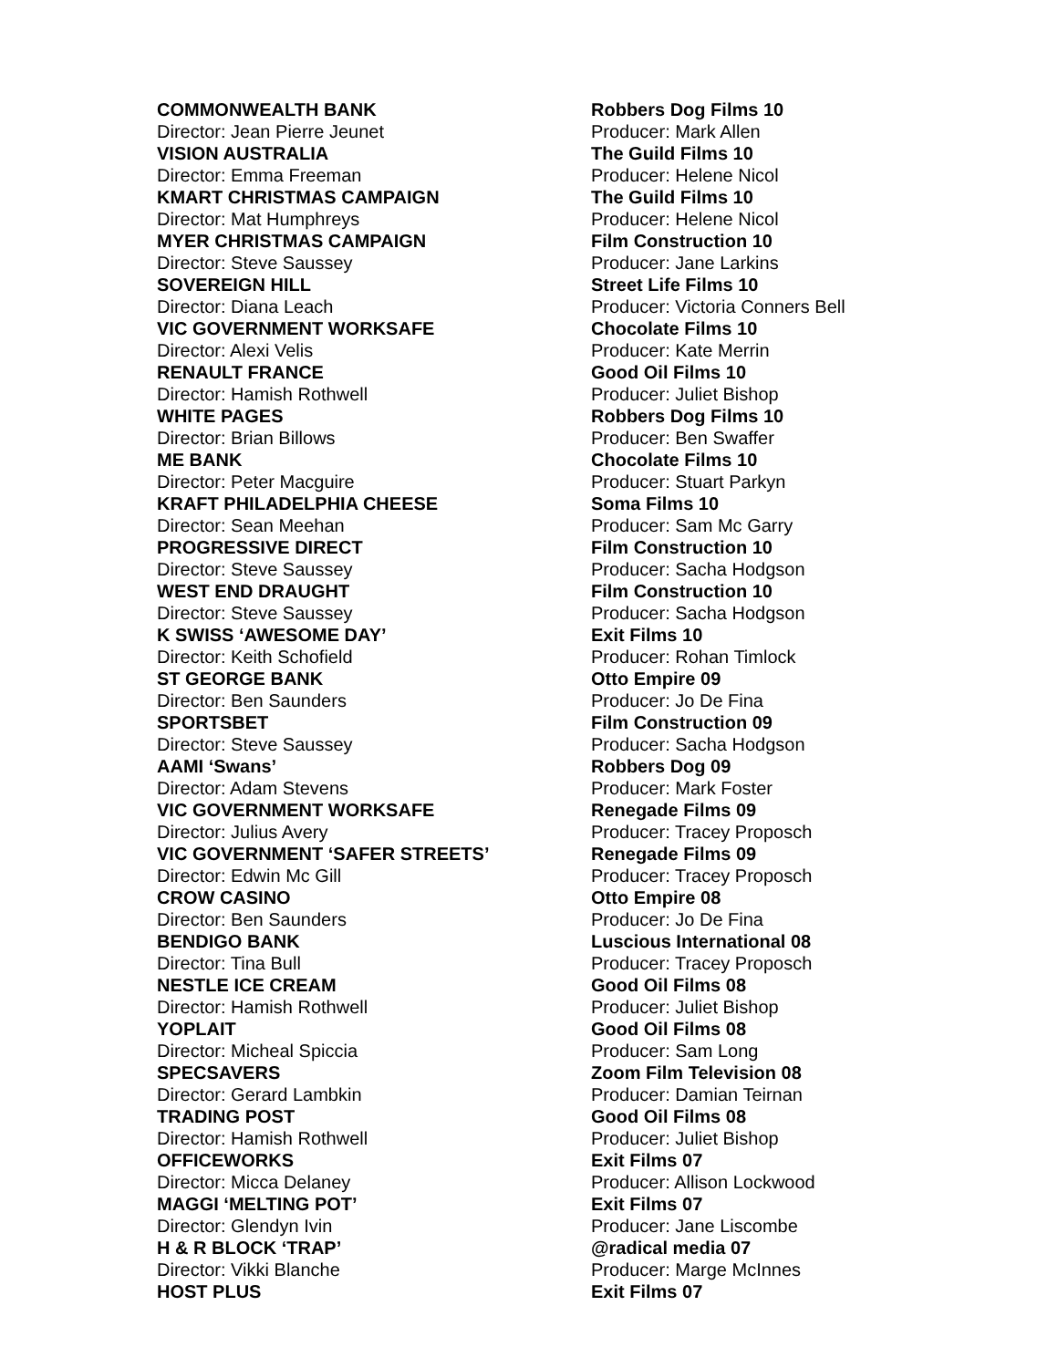| COMMONWEALTH BANK | Robbers Dog Films 10 |
| Director: Jean Pierre Jeunet | Producer: Mark Allen |
| VISION AUSTRALIA | The Guild Films 10 |
| Director: Emma Freeman | Producer: Helene Nicol |
| KMART CHRISTMAS CAMPAIGN | The Guild Films 10 |
| Director: Mat Humphreys | Producer: Helene Nicol |
| MYER CHRISTMAS CAMPAIGN | Film Construction 10 |
| Director: Steve Saussey | Producer: Jane Larkins |
| SOVEREIGN HILL | Street Life Films 10 |
| Director: Diana Leach | Producer: Victoria Conners Bell |
| VIC GOVERNMENT WORKSAFE | Chocolate Films 10 |
| Director: Alexi Velis | Producer: Kate Merrin |
| RENAULT FRANCE | Good Oil Films 10 |
| Director: Hamish Rothwell | Producer: Juliet Bishop |
| WHITE PAGES | Robbers Dog Films 10 |
| Director: Brian Billows | Producer: Ben Swaffer |
| ME BANK | Chocolate Films 10 |
| Director: Peter Macguire | Producer: Stuart Parkyn |
| KRAFT PHILADELPHIA CHEESE | Soma Films 10 |
| Director: Sean Meehan | Producer: Sam Mc Garry |
| PROGRESSIVE DIRECT | Film Construction 10 |
| Director: Steve Saussey | Producer: Sacha Hodgson |
| WEST END DRAUGHT | Film Construction 10 |
| Director: Steve Saussey | Producer: Sacha Hodgson |
| K SWISS ‘AWESOME DAY’ | Exit Films 10 |
| Director: Keith Schofield | Producer: Rohan Timlock |
| ST GEORGE BANK | Otto Empire 09 |
| Director: Ben Saunders | Producer: Jo De Fina |
| SPORTSBET | Film Construction 09 |
| Director: Steve Saussey | Producer: Sacha Hodgson |
| AAMI ‘Swans’ | Robbers Dog 09 |
| Director: Adam Stevens | Producer: Mark Foster |
| VIC GOVERNMENT WORKSAFE | Renegade Films 09 |
| Director: Julius Avery | Producer: Tracey Proposch |
| VIC GOVERNMENT ‘SAFER STREETS’ | Renegade Films 09 |
| Director: Edwin Mc Gill | Producer: Tracey Proposch |
| CROW CASINO | Otto Empire 08 |
| Director: Ben Saunders | Producer: Jo De Fina |
| BENDIGO BANK | Luscious International 08 |
| Director: Tina Bull | Producer: Tracey Proposch |
| NESTLE ICE CREAM | Good Oil Films 08 |
| Director: Hamish Rothwell | Producer: Juliet Bishop |
| YOPLAIT | Good Oil Films 08 |
| Director: Micheal Spiccia | Producer: Sam Long |
| SPECSAVERS | Zoom Film Television 08 |
| Director: Gerard Lambkin | Producer: Damian Teirnan |
| TRADING POST | Good Oil Films 08 |
| Director: Hamish Rothwell | Producer: Juliet Bishop |
| OFFICEWORKS | Exit Films 07 |
| Director: Micca Delaney | Producer: Allison Lockwood |
| MAGGI ‘MELTING POT’ | Exit Films 07 |
| Director: Glendyn Ivin | Producer: Jane Liscombe |
| H & R BLOCK ‘TRAP’ | @radical media 07 |
| Director: Vikki Blanche | Producer: Marge McInnes |
| HOST PLUS | Exit Films 07 |